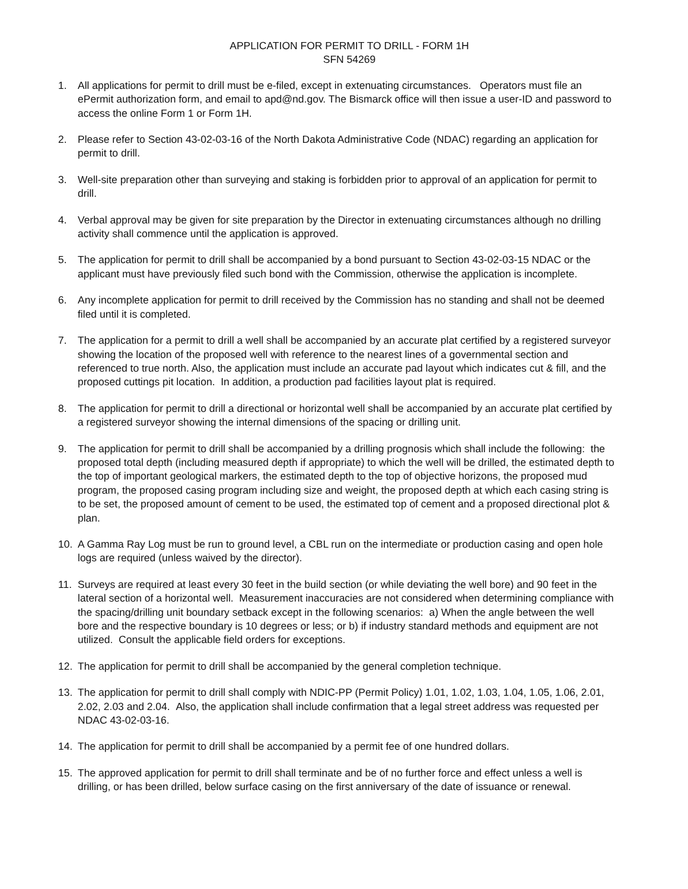APPLICATION FOR PERMIT TO DRILL - FORM 1H
SFN 54269
1. All applications for permit to drill must be e-filed, except in extenuating circumstances. Operators must file an ePermit authorization form, and email to apd@nd.gov. The Bismarck office will then issue a user-ID and password to access the online Form 1 or Form 1H.
2. Please refer to Section 43-02-03-16 of the North Dakota Administrative Code (NDAC) regarding an application for permit to drill.
3. Well-site preparation other than surveying and staking is forbidden prior to approval of an application for permit to drill.
4. Verbal approval may be given for site preparation by the Director in extenuating circumstances although no drilling activity shall commence until the application is approved.
5. The application for permit to drill shall be accompanied by a bond pursuant to Section 43-02-03-15 NDAC or the applicant must have previously filed such bond with the Commission, otherwise the application is incomplete.
6. Any incomplete application for permit to drill received by the Commission has no standing and shall not be deemed filed until it is completed.
7. The application for a permit to drill a well shall be accompanied by an accurate plat certified by a registered surveyor showing the location of the proposed well with reference to the nearest lines of a governmental section and referenced to true north. Also, the application must include an accurate pad layout which indicates cut & fill, and the proposed cuttings pit location. In addition, a production pad facilities layout plat is required.
8. The application for permit to drill a directional or horizontal well shall be accompanied by an accurate plat certified by a registered surveyor showing the internal dimensions of the spacing or drilling unit.
9. The application for permit to drill shall be accompanied by a drilling prognosis which shall include the following: the proposed total depth (including measured depth if appropriate) to which the well will be drilled, the estimated depth to the top of important geological markers, the estimated depth to the top of objective horizons, the proposed mud program, the proposed casing program including size and weight, the proposed depth at which each casing string is to be set, the proposed amount of cement to be used, the estimated top of cement and a proposed directional plot & plan.
10. A Gamma Ray Log must be run to ground level, a CBL run on the intermediate or production casing and open hole logs are required (unless waived by the director).
11. Surveys are required at least every 30 feet in the build section (or while deviating the well bore) and 90 feet in the lateral section of a horizontal well. Measurement inaccuracies are not considered when determining compliance with the spacing/drilling unit boundary setback except in the following scenarios: a) When the angle between the well bore and the respective boundary is 10 degrees or less; or b) if industry standard methods and equipment are not utilized. Consult the applicable field orders for exceptions.
12. The application for permit to drill shall be accompanied by the general completion technique.
13. The application for permit to drill shall comply with NDIC-PP (Permit Policy) 1.01, 1.02, 1.03, 1.04, 1.05, 1.06, 2.01, 2.02, 2.03 and 2.04. Also, the application shall include confirmation that a legal street address was requested per NDAC 43-02-03-16.
14. The application for permit to drill shall be accompanied by a permit fee of one hundred dollars.
15. The approved application for permit to drill shall terminate and be of no further force and effect unless a well is drilling, or has been drilled, below surface casing on the first anniversary of the date of issuance or renewal.